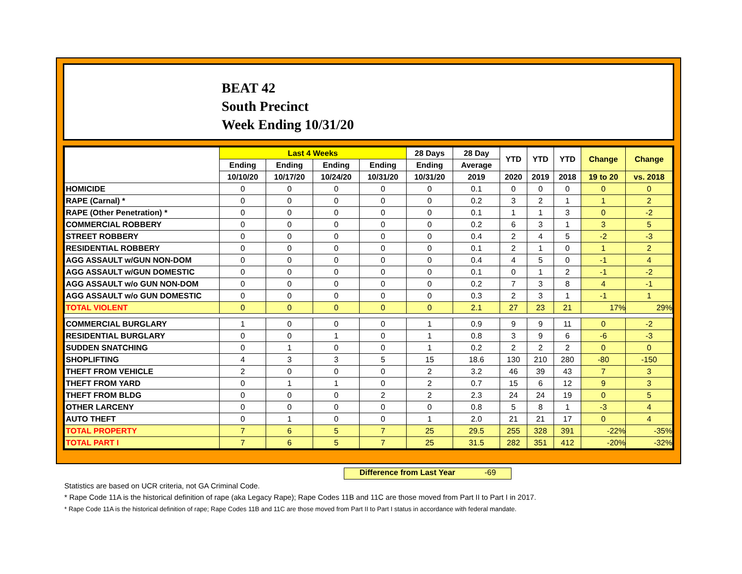BEAT 42
South Precinct
Week Ending 10/31/20
| | Last 4 Weeks | | | | 28 Days | 28 Day | YTD | YTD | YTD | Change | Change |
| --- | --- | --- | --- | --- | --- | --- | --- | --- | --- | --- | --- |
| | Ending | Ending | Ending | Ending | Ending | Average | | | | | |
| | 10/10/20 | 10/17/20 | 10/24/20 | 10/31/20 | 10/31/20 | 2019 | 2020 | 2019 | 2018 | 19 to 20 | vs. 2018 |
| HOMICIDE | 0 | 0 | 0 | 0 | 0 | 0.1 | 0 | 0 | 0 | 0 | 0 |
| RAPE (Carnal) * | 0 | 0 | 0 | 0 | 0 | 0.2 | 3 | 2 | 1 | 1 | 2 |
| RAPE (Other Penetration) * | 0 | 0 | 0 | 0 | 0 | 0.1 | 1 | 1 | 3 | 0 | -2 |
| COMMERCIAL ROBBERY | 0 | 0 | 0 | 0 | 0 | 0.2 | 6 | 3 | 1 | 3 | 5 |
| STREET ROBBERY | 0 | 0 | 0 | 0 | 0 | 0.4 | 2 | 4 | 5 | -2 | -3 |
| RESIDENTIAL ROBBERY | 0 | 0 | 0 | 0 | 0 | 0.1 | 2 | 1 | 0 | 1 | 2 |
| AGG ASSAULT w/GUN NON-DOM | 0 | 0 | 0 | 0 | 0 | 0.4 | 4 | 5 | 0 | -1 | 4 |
| AGG ASSAULT w/GUN DOMESTIC | 0 | 0 | 0 | 0 | 0 | 0.1 | 0 | 1 | 2 | -1 | -2 |
| AGG ASSAULT w/o GUN NON-DOM | 0 | 0 | 0 | 0 | 0 | 0.2 | 7 | 3 | 8 | 4 | -1 |
| AGG ASSAULT w/o GUN DOMESTIC | 0 | 0 | 0 | 0 | 0 | 0.3 | 2 | 3 | 1 | -1 | 1 |
| TOTAL VIOLENT | 0 | 0 | 0 | 0 | 0 | 2.1 | 27 | 23 | 21 | 17% | 29% |
| COMMERCIAL BURGLARY | 1 | 0 | 0 | 0 | 1 | 0.9 | 9 | 9 | 11 | 0 | -2 |
| RESIDENTIAL BURGLARY | 0 | 0 | 1 | 0 | 1 | 0.8 | 3 | 9 | 6 | -6 | -3 |
| SUDDEN SNATCHING | 0 | 1 | 0 | 0 | 1 | 0.2 | 2 | 2 | 2 | 0 | 0 |
| SHOPLIFTING | 4 | 3 | 3 | 5 | 15 | 18.6 | 130 | 210 | 280 | -80 | -150 |
| THEFT FROM VEHICLE | 2 | 0 | 0 | 0 | 2 | 3.2 | 46 | 39 | 43 | 7 | 3 |
| THEFT FROM YARD | 0 | 1 | 1 | 0 | 2 | 0.7 | 15 | 6 | 12 | 9 | 3 |
| THEFT FROM BLDG | 0 | 0 | 0 | 2 | 2 | 2.3 | 24 | 24 | 19 | 0 | 5 |
| OTHER LARCENY | 0 | 0 | 0 | 0 | 0 | 0.8 | 5 | 8 | 1 | -3 | 4 |
| AUTO THEFT | 0 | 1 | 0 | 0 | 1 | 2.0 | 21 | 21 | 17 | 0 | 4 |
| TOTAL PROPERTY | 7 | 6 | 5 | 7 | 25 | 29.5 | 255 | 328 | 391 | -22% | -35% |
| TOTAL PART I | 7 | 6 | 5 | 7 | 25 | 31.5 | 282 | 351 | 412 | -20% | -32% |
Difference from Last Year -69
Statistics are based on UCR criteria, not GA Criminal Code.
* Rape Code 11A is the historical definition of rape (aka Legacy Rape); Rape Codes 11B and 11C are those moved from Part II to Part I in 2017.
* Rape Code 11A is the historical definition of rape; Rape Codes 11B and 11C are those moved from Part II to Part I status in accordance with federal mandate.